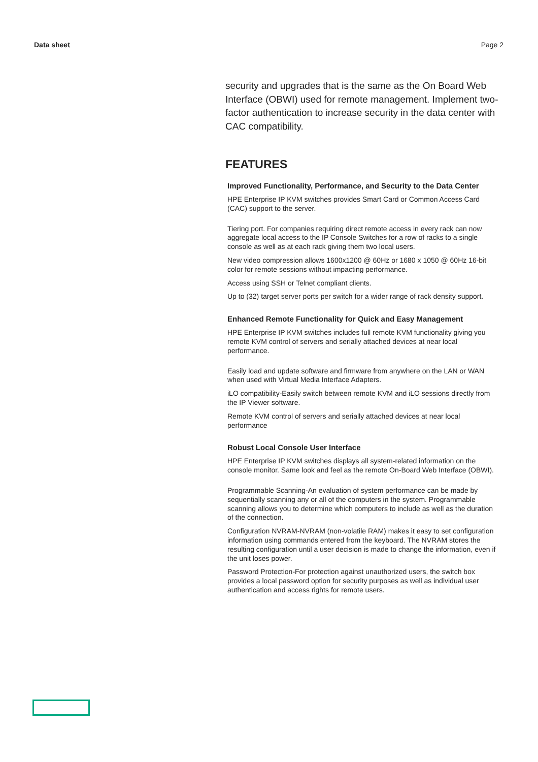Data sheet Page 2
security and upgrades that is the same as the On Board Web Interface (OBWI) used for remote management. Implement two-factor authentication to increase security in the data center with CAC compatibility.
FEATURES
Improved Functionality, Performance, and Security to the Data Center
HPE Enterprise IP KVM switches provides Smart Card or Common Access Card (CAC) support to the server.
Tiering port. For companies requiring direct remote access in every rack can now aggregate local access to the IP Console Switches for a row of racks to a single console as well as at each rack giving them two local users.
New video compression allows 1600x1200 @ 60Hz or 1680 x 1050 @ 60Hz 16-bit color for remote sessions without impacting performance.
Access using SSH or Telnet compliant clients.
Up to (32) target server ports per switch for a wider range of rack density support.
Enhanced Remote Functionality for Quick and Easy Management
HPE Enterprise IP KVM switches includes full remote KVM functionality giving you remote KVM control of servers and serially attached devices at near local performance.
Easily load and update software and firmware from anywhere on the LAN or WAN when used with Virtual Media Interface Adapters.
iLO compatibility-Easily switch between remote KVM and iLO sessions directly from the IP Viewer software.
Remote KVM control of servers and serially attached devices at near local performance
Robust Local Console User Interface
HPE Enterprise IP KVM switches displays all system-related information on the console monitor. Same look and feel as the remote On-Board Web Interface (OBWI).
Programmable Scanning-An evaluation of system performance can be made by sequentially scanning any or all of the computers in the system. Programmable scanning allows you to determine which computers to include as well as the duration of the connection.
Configuration NVRAM-NVRAM (non-volatile RAM) makes it easy to set configuration information using commands entered from the keyboard. The NVRAM stores the resulting configuration until a user decision is made to change the information, even if the unit loses power.
Password Protection-For protection against unauthorized users, the switch box provides a local password option for security purposes as well as individual user authentication and access rights for remote users.